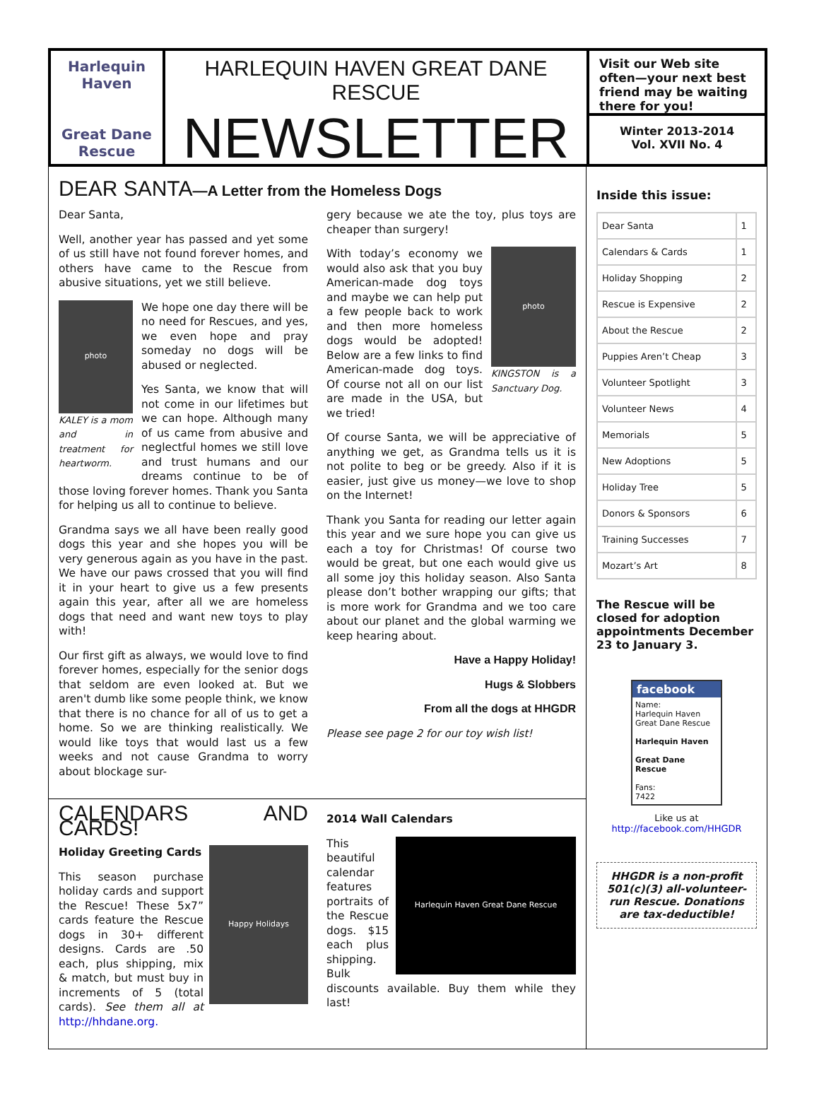Harlequin
Haven
Great Dane
Rescue
HARLEQUIN HAVEN GREAT DANE RESCUE
NEWSLETTER
Visit our Web site often—your next best friend may be waiting there for you!
Winter 2013-2014
Vol. XVII No. 4
DEAR SANTA—A Letter from the Homeless Dogs
Dear Santa,
Well, another year has passed and yet some of us still have not found forever homes, and others have came to the Rescue from abusive situations, yet we still believe.
photo
KALEY is a mom and in treatment for heartworm.
We hope one day there will be no need for Rescues, and yes, we even hope and pray someday no dogs will be abused or neglected.
Yes Santa, we know that will not come in our lifetimes but we can hope. Although many of us came from abusive and neglectful homes we still love and trust humans and our dreams continue to be of those loving forever homes. Thank you Santa for helping us all to continue to believe.
Grandma says we all have been really good dogs this year and she hopes you will be very generous again as you have in the past. We have our paws crossed that you will find it in your heart to give us a few presents again this year, after all we are homeless dogs that need and want new toys to play with!
Our first gift as always, we would love to find forever homes, especially for the senior dogs that seldom are even looked at. But we aren't dumb like some people think, we know that there is no chance for all of us to get a home. So we are thinking realistically. We would like toys that would last us a few weeks and not cause Grandma to worry about blockage sur-
gery because we ate the toy, plus toys are cheaper than surgery!
photo
KINGSTON is a Sanctuary Dog.
With today’s economy we would also ask that you buy American-made dog toys and maybe we can help put a few people back to work and then more homeless dogs would be adopted! Below are a few links to find American-made dog toys. Of course not all on our list are made in the USA, but we tried!
Of course Santa, we will be appreciative of anything we get, as Grandma tells us it is not polite to beg or be greedy. Also if it is easier, just give us money—we love to shop on the Internet!
Thank you Santa for reading our letter again this year and we sure hope you can give us each a toy for Christmas! Of course two would be great, but one each would give us all some joy this holiday season. Also Santa please don’t bother wrapping our gifts; that is more work for Grandma and we too care about our planet and the global warming we keep hearing about.
Have a Happy Holiday!
Hugs & Slobbers
From all the dogs at HHGDR
Please see page 2 for our toy wish list!
CALENDARS AND CARDS!
Happy Holidays
Holiday Greeting Cards
This season purchase holiday cards and support the Rescue! These 5x7” cards feature the Rescue dogs in 30+ different designs. Cards are .50 each, plus shipping, mix & match, but must buy in increments of 5 (total cards). See them all at http://hhdane.org.
2014 Wall Calendars
Harlequin Haven Great Dane Rescue
This beautiful calendar features portraits of the Rescue dogs. $15 each plus shipping. Bulk discounts available. Buy them while they last!
Inside this issue:
| Dear Santa | 1 |
| Calendars & Cards | 1 |
| Holiday Shopping | 2 |
| Rescue is Expensive | 2 |
| About the Rescue | 2 |
| Puppies Aren’t Cheap | 3 |
| Volunteer Spotlight | 3 |
| Volunteer News | 4 |
| Memorials | 5 |
| New Adoptions | 5 |
| Holiday Tree | 5 |
| Donors & Sponsors | 6 |
| Training Successes | 7 |
| Mozart’s Art | 8 |
The Rescue will be closed for adoption appointments December 23 to January 3.
facebook
Name:
Harlequin Haven Great Dane Rescue
Harlequin Haven
Great Dane Rescue
Fans:
7422
Like us at
http://facebook.com/HHGDR
HHGDR is a non-profit 501(c)(3) all-volunteer-run Rescue. Donations are tax-deductible!